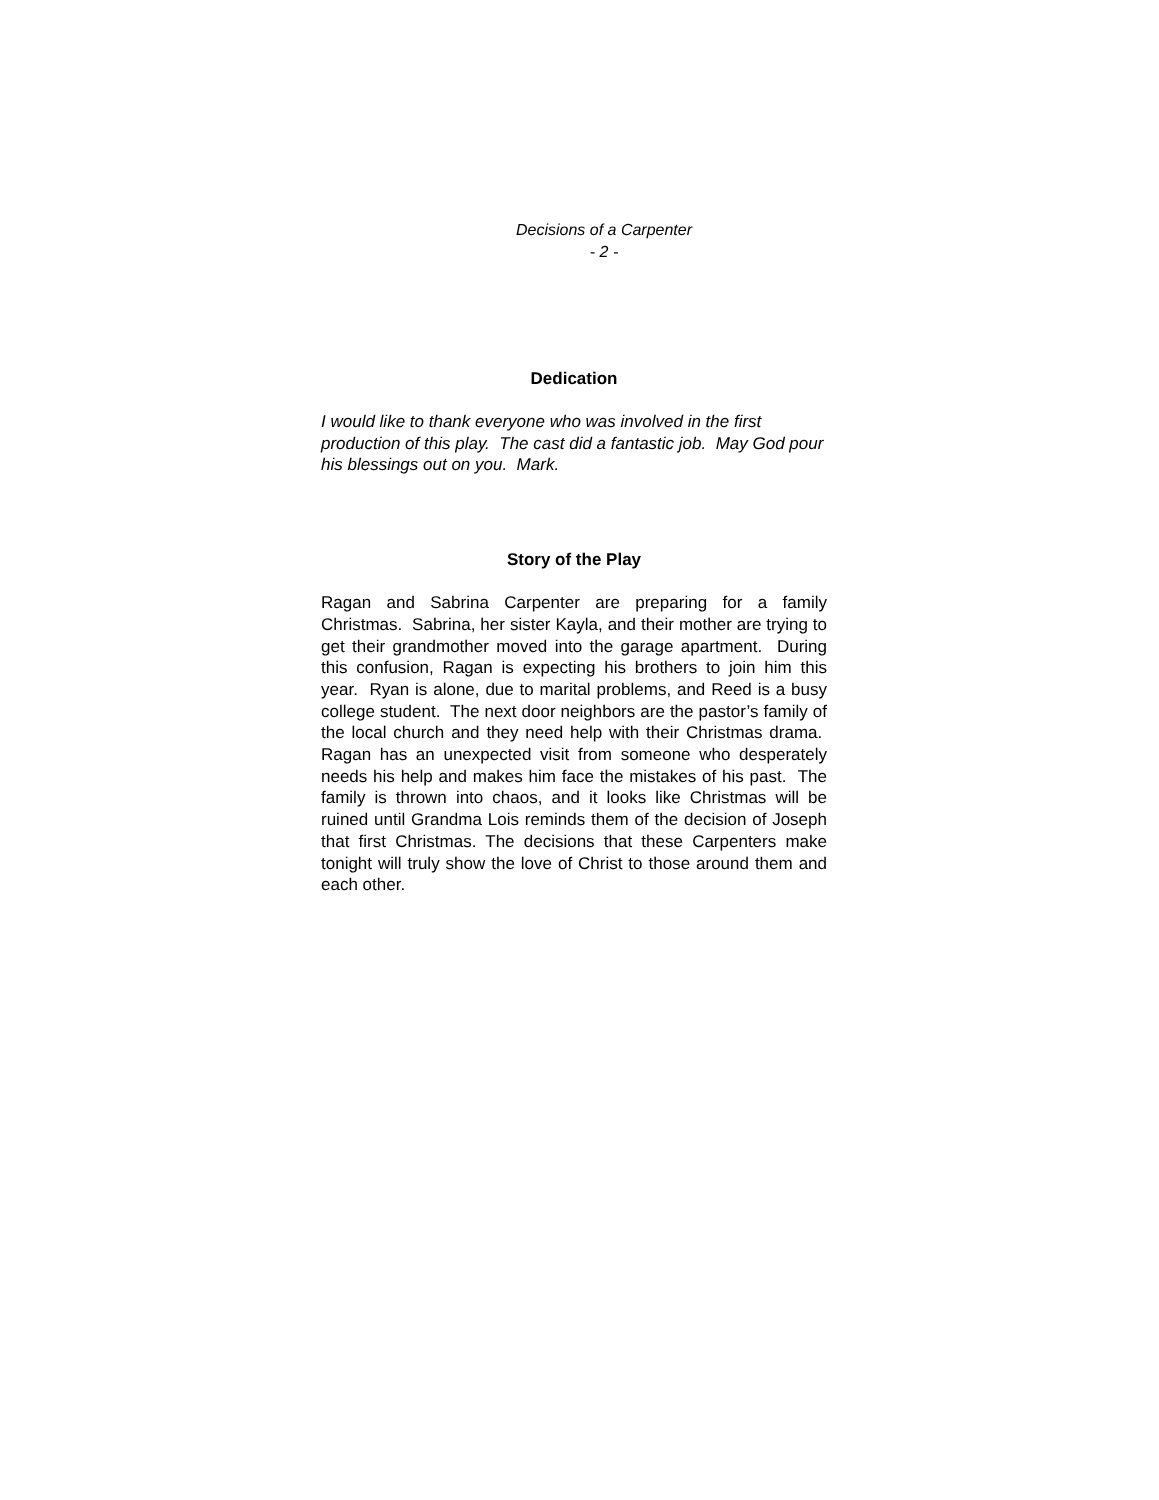Decisions of a Carpenter
- 2 -
Dedication
I would like to thank everyone who was involved in the first production of this play. The cast did a fantastic job. May God pour his blessings out on you. Mark.
Story of the Play
Ragan and Sabrina Carpenter are preparing for a family Christmas. Sabrina, her sister Kayla, and their mother are trying to get their grandmother moved into the garage apartment. During this confusion, Ragan is expecting his brothers to join him this year. Ryan is alone, due to marital problems, and Reed is a busy college student. The next door neighbors are the pastor’s family of the local church and they need help with their Christmas drama. Ragan has an unexpected visit from someone who desperately needs his help and makes him face the mistakes of his past. The family is thrown into chaos, and it looks like Christmas will be ruined until Grandma Lois reminds them of the decision of Joseph that first Christmas. The decisions that these Carpenters make tonight will truly show the love of Christ to those around them and each other.